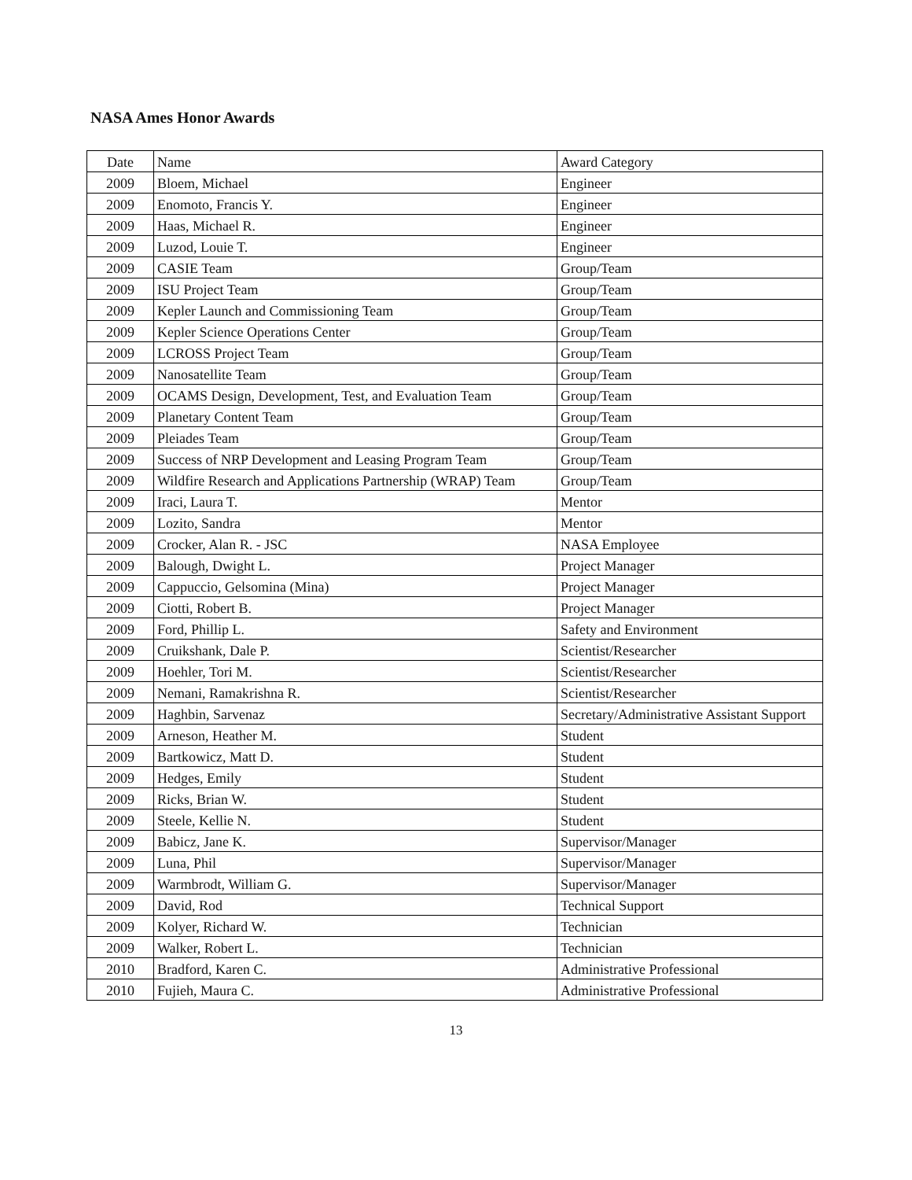NASA Ames Honor Awards
| Date | Name | Award Category |
| 2009 | Bloem, Michael | Engineer |
| 2009 | Enomoto, Francis Y. | Engineer |
| 2009 | Haas, Michael R. | Engineer |
| 2009 | Luzod, Louie T. | Engineer |
| 2009 | CASIE Team | Group/Team |
| 2009 | ISU Project Team | Group/Team |
| 2009 | Kepler Launch and Commissioning Team | Group/Team |
| 2009 | Kepler Science Operations Center | Group/Team |
| 2009 | LCROSS Project Team | Group/Team |
| 2009 | Nanosatellite Team | Group/Team |
| 2009 | OCAMS Design, Development, Test, and Evaluation Team | Group/Team |
| 2009 | Planetary Content Team | Group/Team |
| 2009 | Pleiades Team | Group/Team |
| 2009 | Success of NRP Development and Leasing Program Team | Group/Team |
| 2009 | Wildfire Research and Applications Partnership (WRAP) Team | Group/Team |
| 2009 | Iraci, Laura T. | Mentor |
| 2009 | Lozito, Sandra | Mentor |
| 2009 | Crocker, Alan R. - JSC | NASA Employee |
| 2009 | Balough, Dwight L. | Project Manager |
| 2009 | Cappuccio, Gelsomina (Mina) | Project Manager |
| 2009 | Ciotti, Robert B. | Project Manager |
| 2009 | Ford, Phillip L. | Safety and Environment |
| 2009 | Cruikshank, Dale P. | Scientist/Researcher |
| 2009 | Hoehler, Tori M. | Scientist/Researcher |
| 2009 | Nemani, Ramakrishna R. | Scientist/Researcher |
| 2009 | Haghbin, Sarvenaz | Secretary/Administrative Assistant Support |
| 2009 | Arneson, Heather M. | Student |
| 2009 | Bartkowicz, Matt D. | Student |
| 2009 | Hedges, Emily | Student |
| 2009 | Ricks, Brian W. | Student |
| 2009 | Steele, Kellie N. | Student |
| 2009 | Babicz, Jane K. | Supervisor/Manager |
| 2009 | Luna, Phil | Supervisor/Manager |
| 2009 | Warmbrodt, William G. | Supervisor/Manager |
| 2009 | David, Rod | Technical Support |
| 2009 | Kolyer, Richard W. | Technician |
| 2009 | Walker, Robert L. | Technician |
| 2010 | Bradford, Karen C. | Administrative Professional |
| 2010 | Fujieh, Maura C. | Administrative Professional |
13